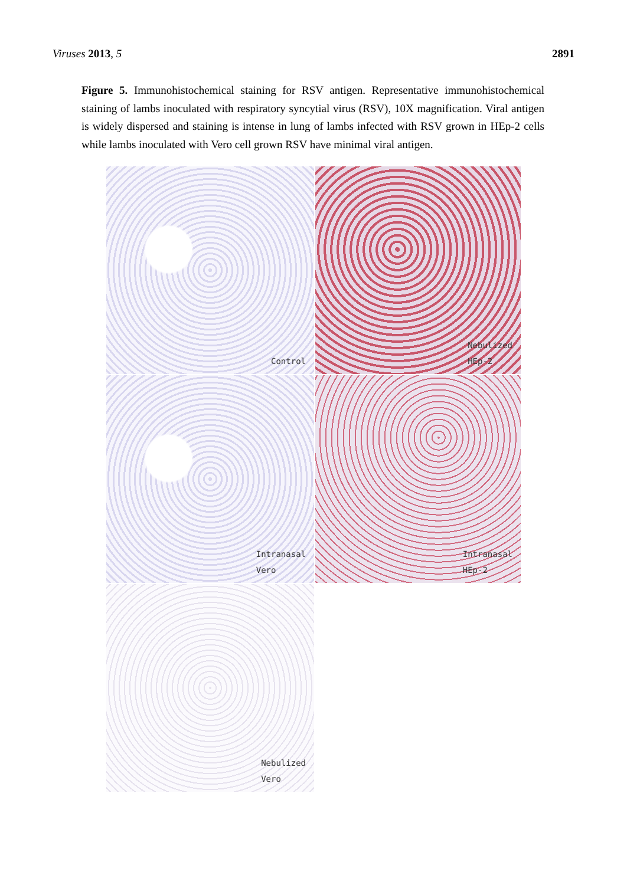Viruses 2013, 5 2891
Figure 5. Immunohistochemical staining for RSV antigen. Representative immunohistochemical staining of lambs inoculated with respiratory syncytial virus (RSV), 10X magnification. Viral antigen is widely dispersed and staining is intense in lung of lambs infected with RSV grown in HEp-2 cells while lambs inoculated with Vero cell grown RSV have minimal viral antigen.
Control
Nebulized
HEp-2
Intranasal
Vero
Intranasal
HEp-2
Nebulized
Vero